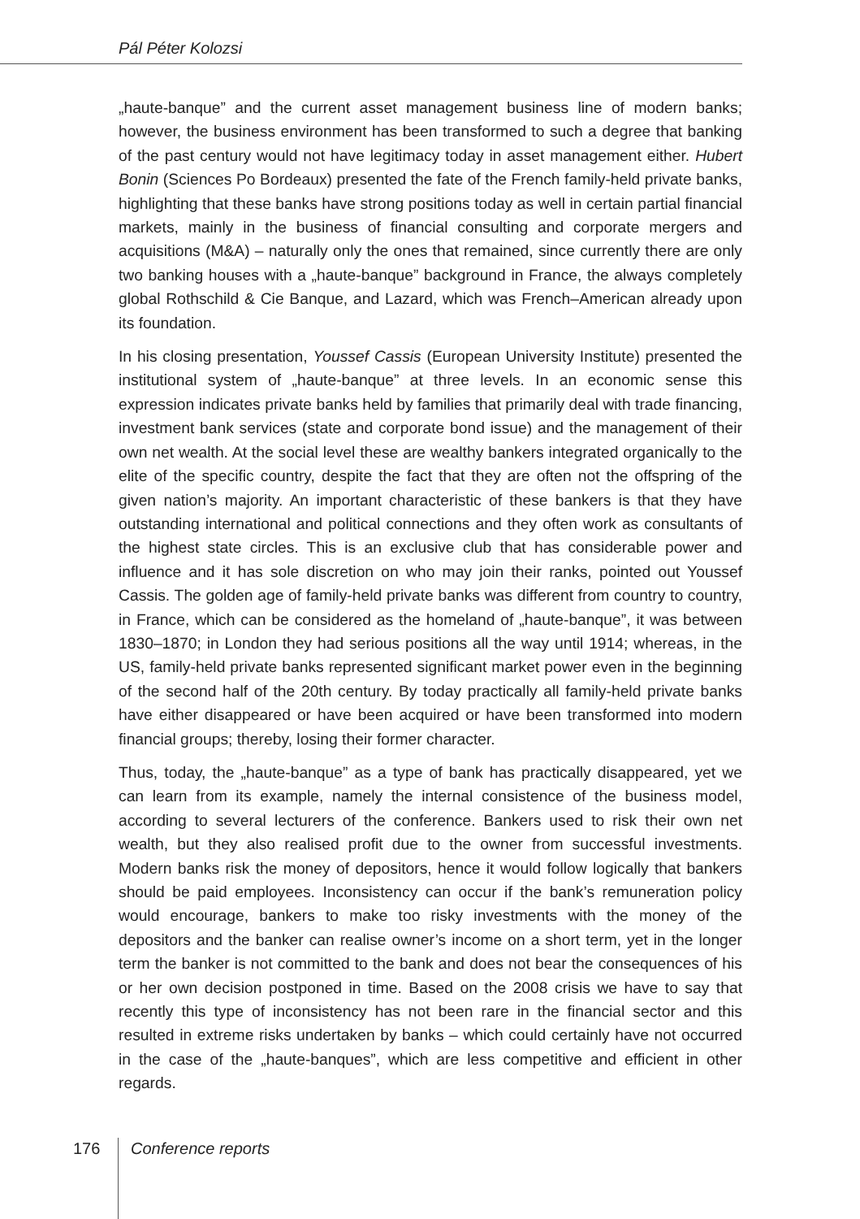Pál Péter Kolozsi
„haute-banque” and the current asset management business line of modern banks; however, the business environment has been transformed to such a degree that banking of the past century would not have legitimacy today in asset management either. Hubert Bonin (Sciences Po Bordeaux) presented the fate of the French family-held private banks, highlighting that these banks have strong positions today as well in certain partial financial markets, mainly in the business of financial consulting and corporate mergers and acquisitions (M&A) – naturally only the ones that remained, since currently there are only two banking houses with a „haute-banque” background in France, the always completely global Rothschild & Cie Banque, and Lazard, which was French–American already upon its foundation.
In his closing presentation, Youssef Cassis (European University Institute) presented the institutional system of „haute-banque” at three levels. In an economic sense this expression indicates private banks held by families that primarily deal with trade financing, investment bank services (state and corporate bond issue) and the management of their own net wealth. At the social level these are wealthy bankers integrated organically to the elite of the specific country, despite the fact that they are often not the offspring of the given nation’s majority. An important characteristic of these bankers is that they have outstanding international and political connections and they often work as consultants of the highest state circles. This is an exclusive club that has considerable power and influence and it has sole discretion on who may join their ranks, pointed out Youssef Cassis. The golden age of family-held private banks was different from country to country, in France, which can be considered as the homeland of „haute-banque”, it was between 1830–1870; in London they had serious positions all the way until 1914; whereas, in the US, family-held private banks represented significant market power even in the beginning of the second half of the 20th century. By today practically all family-held private banks have either disappeared or have been acquired or have been transformed into modern financial groups; thereby, losing their former character.
Thus, today, the „haute-banque” as a type of bank has practically disappeared, yet we can learn from its example, namely the internal consistence of the business model, according to several lecturers of the conference. Bankers used to risk their own net wealth, but they also realised profit due to the owner from successful investments. Modern banks risk the money of depositors, hence it would follow logically that bankers should be paid employees. Inconsistency can occur if the bank’s remuneration policy would encourage, bankers to make too risky investments with the money of the depositors and the banker can realise owner’s income on a short term, yet in the longer term the banker is not committed to the bank and does not bear the consequences of his or her own decision postponed in time. Based on the 2008 crisis we have to say that recently this type of inconsistency has not been rare in the financial sector and this resulted in extreme risks undertaken by banks – which could certainly have not occurred in the case of the „haute-banques”, which are less competitive and efficient in other regards.
176 Conference reports